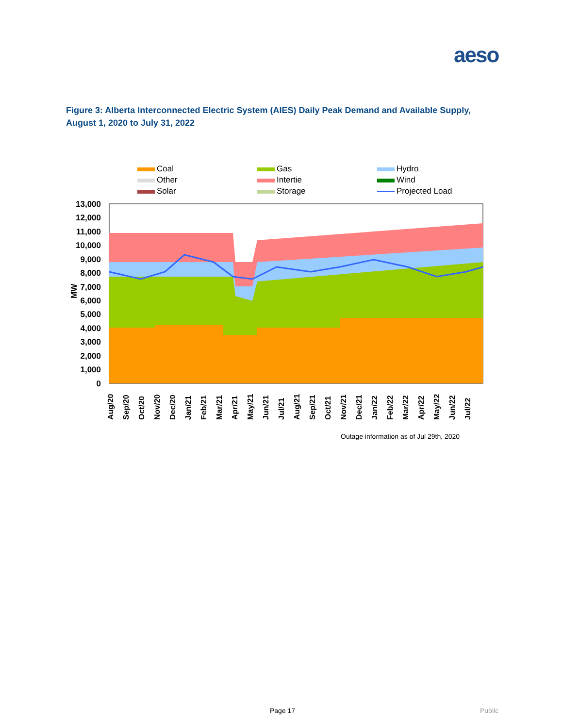aeso
Figure 3: Alberta Interconnected Electric System (AIES) Daily Peak Demand and Available Supply, August 1, 2020 to July 31, 2022
Coal
Gas
Hydro
Other
Intertie
Wind
Solar
Storage
Projected Load
13,000
12,000
11,000
10,000
9,000
8,000
7,000
6,000
5,000
4,000
3,000
2,000
1,000
0
MW
Aug/20
Sep/20
Oct/20
Nov/20
Dec/20
Jan/21
Feb/21
Mar/21
Apr/21
May/21
Jun/21
Jul/21
Aug/21
Sep/21
Oct/21
Nov/21
Dec/21
Jan/22
Feb/22
Mar/22
Apr/22
May/22
Jun/22
Jul/22
Outage information as of Jul 29th, 2020
Page 17 Public